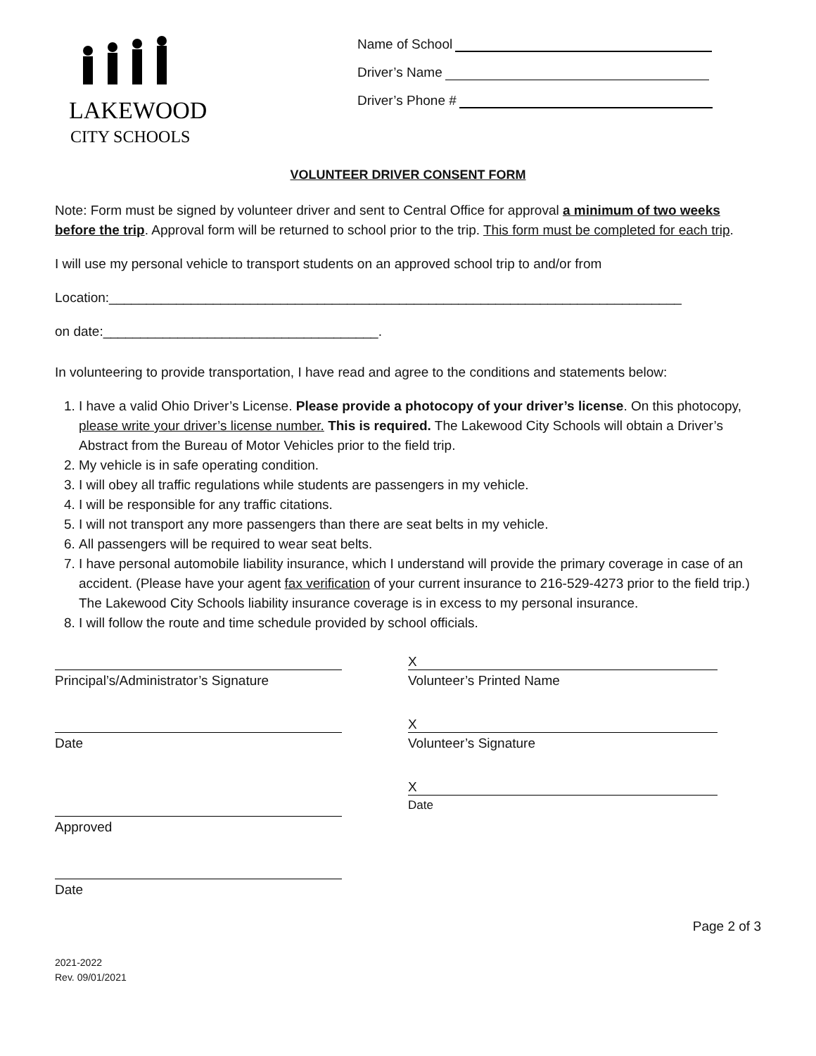LAKEWOOD
CITY SCHOOLS
Name of School
Driver’s Name
Driver’s Phone #
VOLUNTEER DRIVER CONSENT FORM
Note: Form must be signed by volunteer driver and sent to Central Office for approval a minimum of two weeks before the trip. Approval form will be returned to school prior to the trip. This form must be completed for each trip.
I will use my personal vehicle to transport students on an approved school trip to and/or from
Location:_____________________________________________________________________________
on date:_____________________________________.
In volunteering to provide transportation, I have read and agree to the conditions and statements below:
1. I have a valid Ohio Driver’s License. Please provide a photocopy of your driver’s license. On this photocopy, please write your driver’s license number. This is required. The Lakewood City Schools will obtain a Driver’s Abstract from the Bureau of Motor Vehicles prior to the field trip.
2. My vehicle is in safe operating condition.
3. I will obey all traffic regulations while students are passengers in my vehicle.
4. I will be responsible for any traffic citations.
5. I will not transport any more passengers than there are seat belts in my vehicle.
6. All passengers will be required to wear seat belts.
7. I have personal automobile liability insurance, which I understand will provide the primary coverage in case of an accident. (Please have your agent fax verification of your current insurance to 216-529-4273 prior to the field trip.) The Lakewood City Schools liability insurance coverage is in excess to my personal insurance.
8. I will follow the route and time schedule provided by school officials.
Principal’s/Administrator’s Signature
Date
Approved
Date
X
Volunteer’s Printed Name
X
Volunteer’s Signature
X
Date
Page 2 of 3
2021-2022
Rev. 09/01/2021